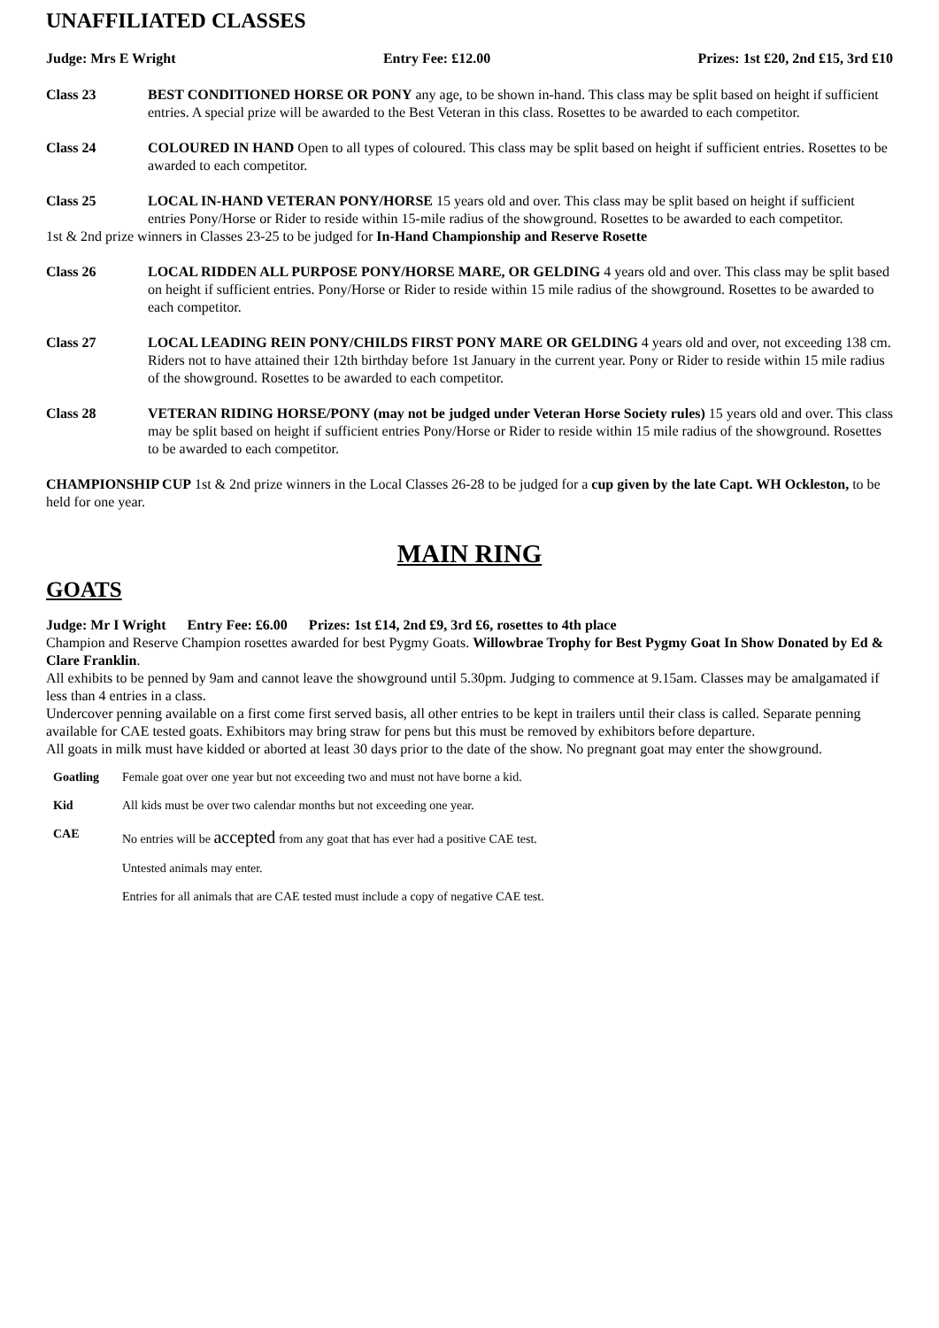UNAFFILIATED CLASSES
Judge: Mrs E Wright Entry Fee: £12.00 Prizes: 1st £20, 2nd £15, 3rd £10
Class 23 BEST CONDITIONED HORSE OR PONY any age, to be shown in-hand. This class may be split based on height if sufficient entries. A special prize will be awarded to the Best Veteran in this class. Rosettes to be awarded to each competitor.
Class 24 COLOURED IN HAND Open to all types of coloured. This class may be split based on height if sufficient entries. Rosettes to be awarded to each competitor.
Class 25 LOCAL IN-HAND VETERAN PONY/HORSE 15 years old and over. This class may be split based on height if sufficient entries Pony/Horse or Rider to reside within 15-mile radius of the showground. Rosettes to be awarded to each competitor.
1st & 2nd prize winners in Classes 23-25 to be judged for In-Hand Championship and Reserve Rosette
Class 26 LOCAL RIDDEN ALL PURPOSE PONY/HORSE MARE, OR GELDING 4 years old and over. This class may be split based on height if sufficient entries. Pony/Horse or Rider to reside within 15 mile radius of the showground. Rosettes to be awarded to each competitor.
Class 27 LOCAL LEADING REIN PONY/CHILDS FIRST PONY MARE OR GELDING 4 years old and over, not exceeding 138 cm. Riders not to have attained their 12th birthday before 1st January in the current year. Pony or Rider to reside within 15 mile radius of the showground. Rosettes to be awarded to each competitor.
Class 28 VETERAN RIDING HORSE/PONY (may not be judged under Veteran Horse Society rules) 15 years old and over. This class may be split based on height if sufficient entries Pony/Horse or Rider to reside within 15 mile radius of the showground. Rosettes to be awarded to each competitor.
CHAMPIONSHIP CUP 1st & 2nd prize winners in the Local Classes 26-28 to be judged for a cup given by the late Capt. WH Ockleston, to be held for one year.
MAIN RING
GOATS
Judge: Mr I Wright Entry Fee: £6.00 Prizes: 1st £14, 2nd £9, 3rd £6, rosettes to 4th place
Champion and Reserve Champion rosettes awarded for best Pygmy Goats. Willowbrae Trophy for Best Pygmy Goat In Show Donated by Ed & Clare Franklin.
All exhibits to be penned by 9am and cannot leave the showground until 5.30pm. Judging to commence at 9.15am. Classes may be amalgamated if less than 4 entries in a class.
Undercover penning available on a first come first served basis, all other entries to be kept in trailers until their class is called. Separate penning available for CAE tested goats. Exhibitors may bring straw for pens but this must be removed by exhibitors before departure.
All goats in milk must have kidded or aborted at least 30 days prior to the date of the show. No pregnant goat may enter the showground.
Goatling Female goat over one year but not exceeding two and must not have borne a kid.
Kid All kids must be over two calendar months but not exceeding one year.
CAE No entries will be accepted from any goat that has ever had a positive CAE test.
Untested animals may enter.
Entries for all animals that are CAE tested must include a copy of negative CAE test.